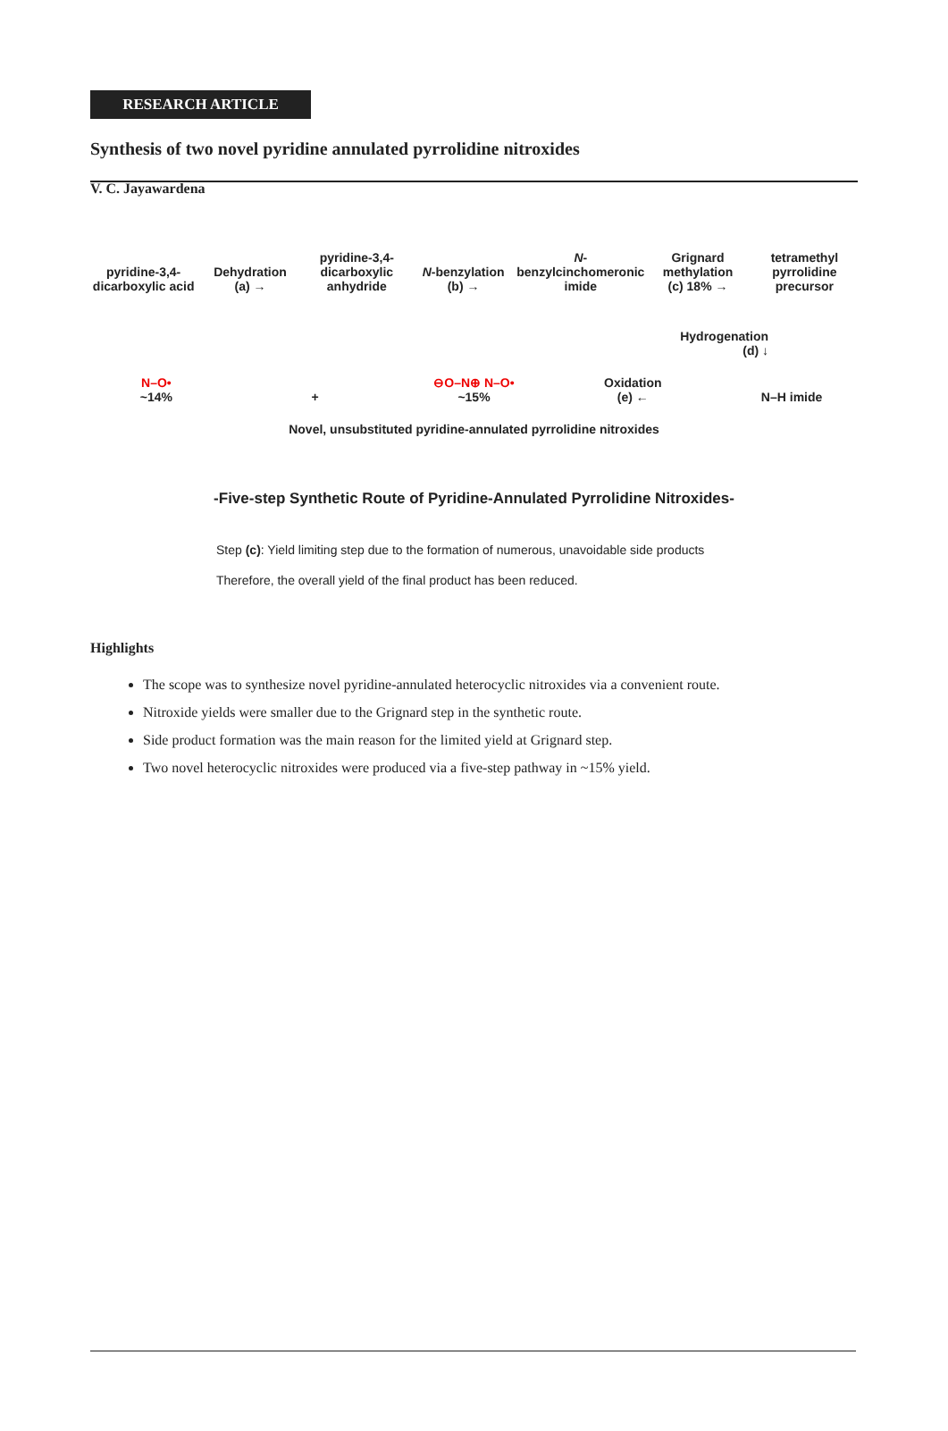RESEARCH ARTICLE
Synthesis of two novel pyridine annulated pyrrolidine nitroxides
V. C. Jayawardena
pyridine-3,4-dicarboxylic acid
Dehydration
(a) →
pyridine-3,4-dicarboxylic anhydride
N-benzylation
(b) →
N-benzylcinchomeronic imide
Grignard methylation
(c) 18% →
tetramethyl pyrrolidine precursor
Hydrogenation
(d) ↓
N–O•
~14%
+
⊖O–N⊕ N–O•
~15%
Oxidation
(e) ←
N–H imide
Novel, unsubstituted pyridine-annulated pyrrolidine nitroxides
-Five-step Synthetic Route of Pyridine-Annulated Pyrrolidine Nitroxides-
Step (c): Yield limiting step due to the formation of numerous, unavoidable side products
Therefore, the overall yield of the final product has been reduced.
Highlights
The scope was to synthesize novel pyridine-annulated heterocyclic nitroxides via a convenient route.
Nitroxide yields were smaller due to the Grignard step in the synthetic route.
Side product formation was the main reason for the limited yield at Grignard step.
Two novel heterocyclic nitroxides were produced via a five-step pathway in ~15% yield.